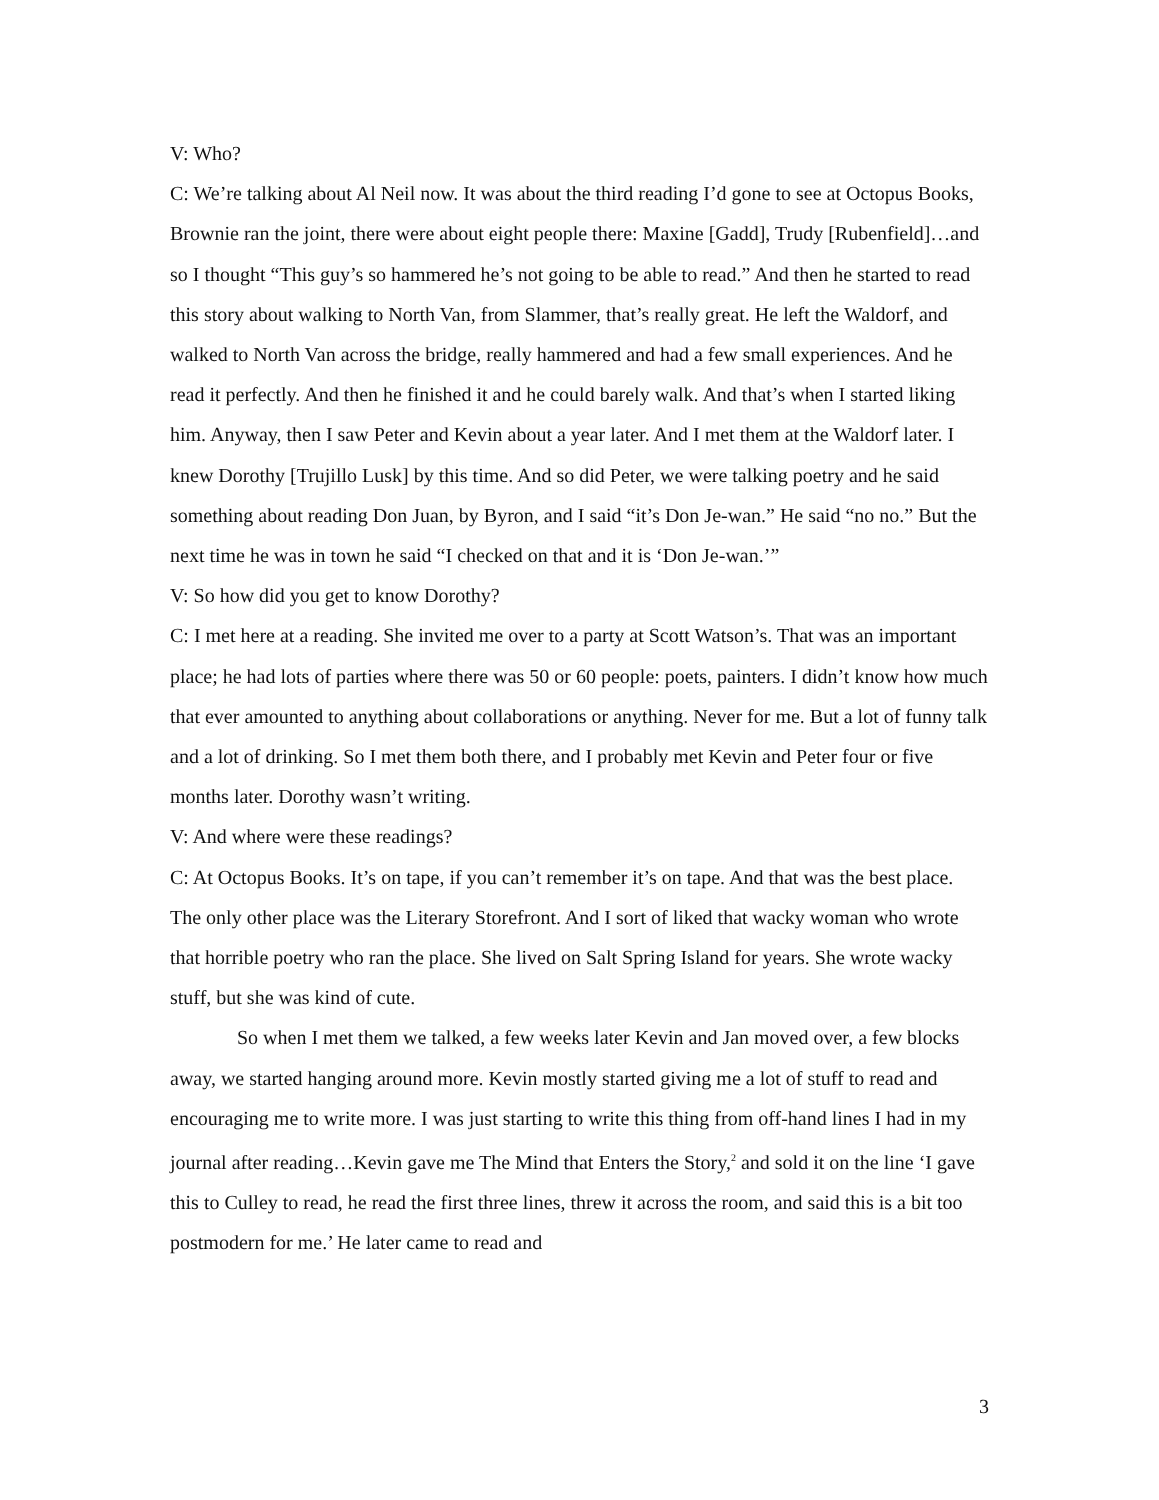V: Who?
C: We’re talking about Al Neil now. It was about the third reading I’d gone to see at Octopus Books, Brownie ran the joint, there were about eight people there: Maxine [Gadd], Trudy [Rubenfield]…and so I thought “This guy’s so hammered he’s not going to be able to read.” And then he started to read this story about walking to North Van, from Slammer, that’s really great. He left the Waldorf, and walked to North Van across the bridge, really hammered and had a few small experiences. And he read it perfectly. And then he finished it and he could barely walk. And that’s when I started liking him. Anyway, then I saw Peter and Kevin about a year later. And I met them at the Waldorf later. I knew Dorothy [Trujillo Lusk] by this time. And so did Peter, we were talking poetry and he said something about reading Don Juan, by Byron, and I said “it’s Don Je-wan.” He said “no no.” But the next time he was in town he said “I checked on that and it is ‘Don Je-wan.’”
V: So how did you get to know Dorothy?
C: I met here at a reading. She invited me over to a party at Scott Watson’s. That was an important place; he had lots of parties where there was 50 or 60 people: poets, painters. I didn’t know how much that ever amounted to anything about collaborations or anything. Never for me. But a lot of funny talk and a lot of drinking. So I met them both there, and I probably met Kevin and Peter four or five months later. Dorothy wasn’t writing.
V: And where were these readings?
C: At Octopus Books. It’s on tape, if you can’t remember it’s on tape. And that was the best place. The only other place was the Literary Storefront. And I sort of liked that wacky woman who wrote that horrible poetry who ran the place. She lived on Salt Spring Island for years. She wrote wacky stuff, but she was kind of cute.
So when I met them we talked, a few weeks later Kevin and Jan moved over, a few blocks away, we started hanging around more. Kevin mostly started giving me a lot of stuff to read and encouraging me to write more. I was just starting to write this thing from off-hand lines I had in my journal after reading…Kevin gave me The Mind that Enters the Story,<sup>2</sup> and sold it on the line ‘I gave this to Culley to read, he read the first three lines, threw it across the room, and said this is a bit too postmodern for me.’ He later came to read and
3